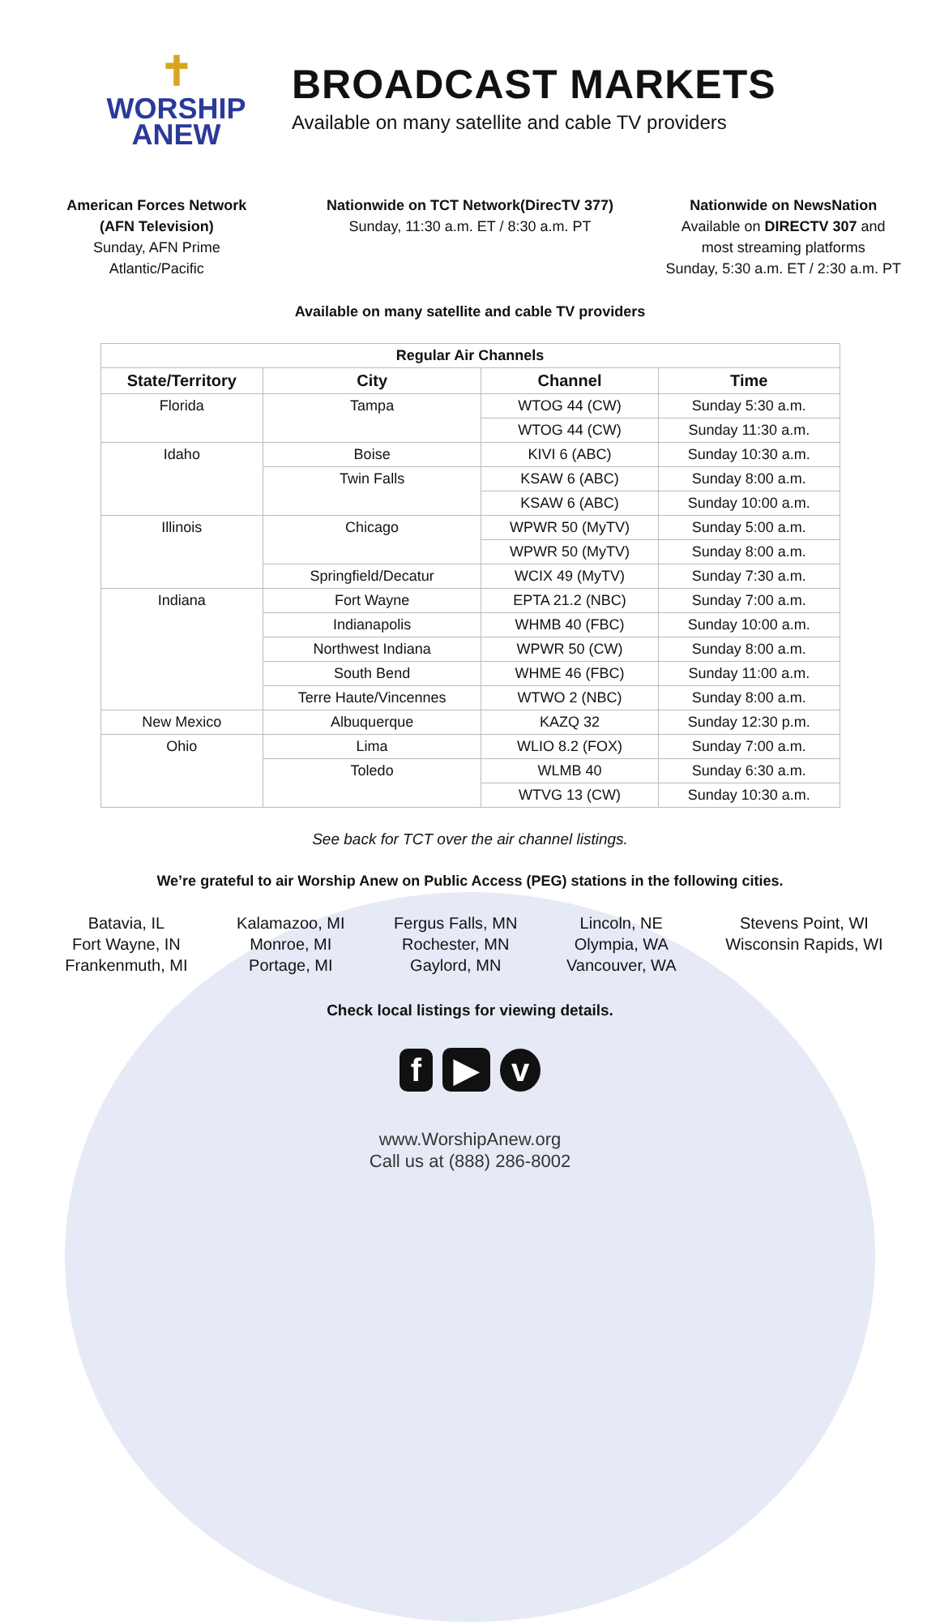✝
WORSHIP
ANEW
BROADCAST MARKETS
Available on many satellite and cable TV providers
American Forces Network
(AFN Television)
Sunday, AFN Prime
Atlantic/Pacific
Nationwide on TCT Network(DirecTV 377)
Sunday, 11:30 a.m. ET / 8:30 a.m. PT
Nationwide on NewsNation
Available on DIRECTV 307 and
most streaming platforms
Sunday, 5:30 a.m. ET / 2:30 a.m. PT
Available on many satellite and cable TV providers
| Regular Air Channels | | | |
| --- | --- | --- | --- |
| State/Territory | City | Channel | Time |
| Florida | Tampa | WTOG 44 (CW) | Sunday 5:30 a.m. |
| | | WTOG 44 (CW) | Sunday 11:30 a.m. |
| Idaho | Boise | KIVI 6 (ABC) | Sunday 10:30 a.m. |
| | Twin Falls | KSAW 6 (ABC) | Sunday 8:00 a.m. |
| | | KSAW 6 (ABC) | Sunday 10:00 a.m. |
| Illinois | Chicago | WPWR 50 (MyTV) | Sunday 5:00 a.m. |
| | | WPWR 50 (MyTV) | Sunday 8:00 a.m. |
| | Springfield/Decatur | WCIX 49 (MyTV) | Sunday 7:30 a.m. |
| Indiana | Fort Wayne | EPTA 21.2 (NBC) | Sunday 7:00 a.m. |
| | Indianapolis | WHMB 40 (FBC) | Sunday 10:00 a.m. |
| | Northwest Indiana | WPWR 50 (CW) | Sunday 8:00 a.m. |
| | South Bend | WHME 46 (FBC) | Sunday 11:00 a.m. |
| | Terre Haute/Vincennes | WTWO 2 (NBC) | Sunday 8:00 a.m. |
| New Mexico | Albuquerque | KAZQ 32 | Sunday 12:30 p.m. |
| Ohio | Lima | WLIO 8.2 (FOX) | Sunday 7:00 a.m. |
| | Toledo | WLMB 40 | Sunday 6:30 a.m. |
| | | WTVG 13 (CW) | Sunday 10:30 a.m. |
See back for TCT over the air channel listings.
We’re grateful to air Worship Anew on Public Access (PEG) stations in the following cities.
Batavia, IL
Fort Wayne, IN
Frankenmuth, MI
Kalamazoo, MI
Monroe, MI
Portage, MI
Fergus Falls, MN
Rochester, MN
Gaylord, MN
Lincoln, NE
Olympia, WA
Vancouver, WA
Stevens Point, WI
Wisconsin Rapids, WI
Check local listings for viewing details.
f ▶ v
www.WorshipAnew.org
Call us at (888) 286-8002